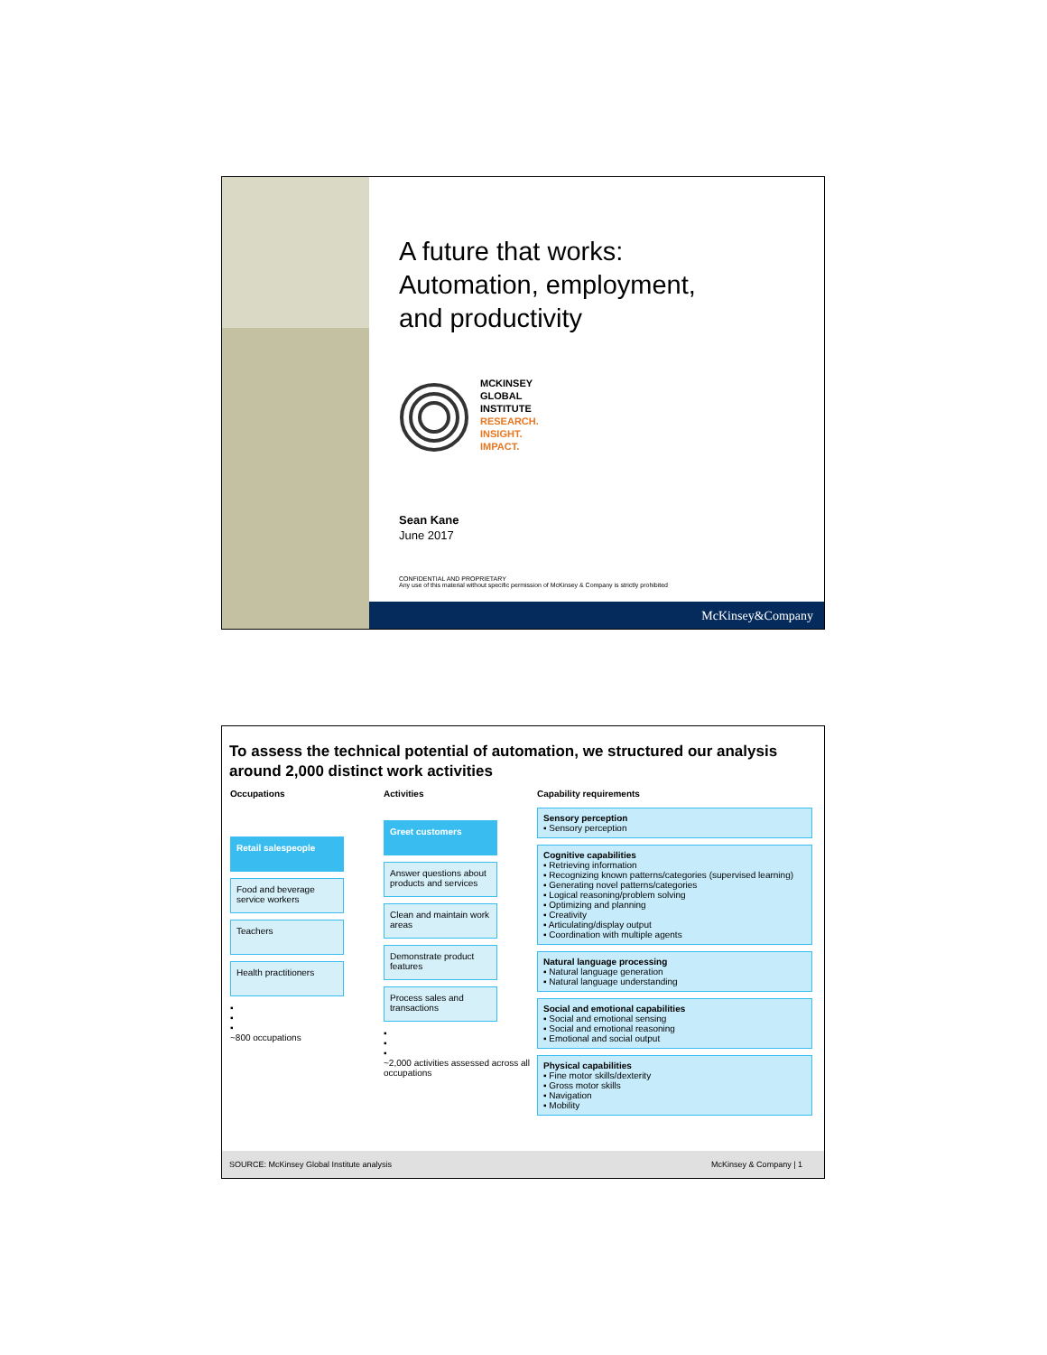A future that works:
Automation, employment,
and productivity
MCKINSEY
GLOBAL
INSTITUTE
RESEARCH.
INSIGHT.
IMPACT.
Sean Kane
June 2017
CONFIDENTIAL AND PROPRIETARY
Any use of this material without specific permission of McKinsey & Company is strictly prohibited
McKinsey&Company
To assess the technical potential of automation, we structured our analysis around 2,000 distinct work activities
Occupations
Retail salespeople
Food and beverage service workers
Teachers
Health practitioners
▪
▪
▪
~800 occupations
Activities
Greet customers
Answer questions about products and services
Clean and maintain work areas
Demonstrate product features
Process sales and transactions
▪
▪
▪
~2,000 activities assessed across all occupations
Capability requirements
Sensory perception
▪ Sensory perception
Cognitive capabilities
▪ Retrieving information
▪ Recognizing known patterns/categories (supervised learning)
▪ Generating novel patterns/categories
▪ Logical reasoning/problem solving
▪ Optimizing and planning
▪ Creativity
▪ Articulating/display output
▪ Coordination with multiple agents
Natural language processing
▪ Natural language generation
▪ Natural language understanding
Social and emotional capabilities
▪ Social and emotional sensing
▪ Social and emotional reasoning
▪ Emotional and social output
Physical capabilities
▪ Fine motor skills/dexterity
▪ Gross motor skills
▪ Navigation
▪ Mobility
SOURCE: McKinsey Global Institute analysis McKinsey & Company | 1